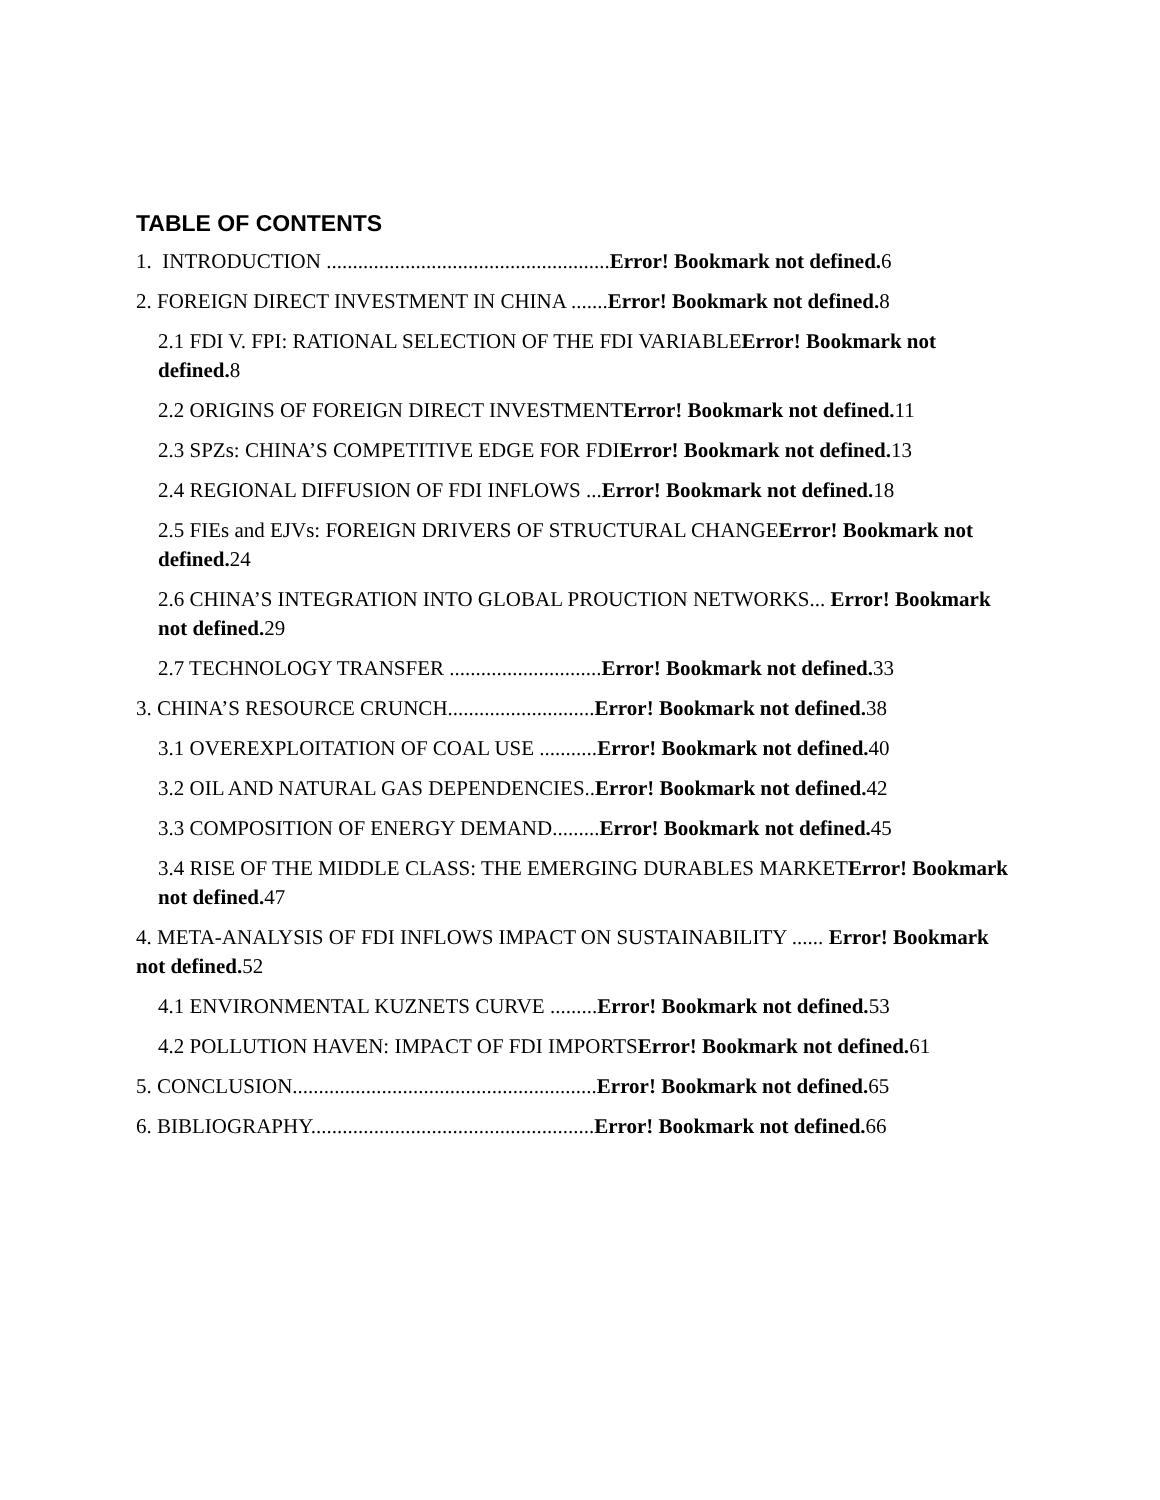TABLE OF CONTENTS
1. INTRODUCTION ......................................................Error! Bookmark not defined. 6
2. FOREIGN DIRECT INVESTMENT IN CHINA .......Error! Bookmark not defined. 8
2.1 FDI V. FPI: RATIONAL SELECTION OF THE FDI VARIABLEError! Bookmark not defined. 8
2.2 ORIGINS OF FOREIGN DIRECT INVESTMENTError! Bookmark not defined. 11
2.3 SPZs: CHINA’S COMPETITIVE EDGE FOR FDIError! Bookmark not defined. 13
2.4 REGIONAL DIFFUSION OF FDI INFLOWS ...Error! Bookmark not defined. 18
2.5 FIEs and EJVs: FOREIGN DRIVERS OF STRUCTURAL CHANGEError! Bookmark not defined. 24
2.6 CHINA’S INTEGRATION INTO GLOBAL PROUCTION NETWORKS... Error! Bookmark not defined. 29
2.7 TECHNOLOGY TRANSFER .............................Error! Bookmark not defined. 33
3. CHINA’S RESOURCE CRUNCH............................Error! Bookmark not defined. 38
3.1 OVEREXPLOITATION OF COAL USE ...........Error! Bookmark not defined. 40
3.2 OIL AND NATURAL GAS DEPENDENCIES..Error! Bookmark not defined. 42
3.3 COMPOSITION OF ENERGY DEMAND.........Error! Bookmark not defined. 45
3.4 RISE OF THE MIDDLE CLASS: THE EMERGING DURABLES MARKETError! Bookmark not defined. 47
4. META-ANALYSIS OF FDI INFLOWS IMPACT ON SUSTAINABILITY ...... Error! Bookmark not defined. 52
4.1 ENVIRONMENTAL KUZNETS CURVE .........Error! Bookmark not defined. 53
4.2 POLLUTION HAVEN: IMPACT OF FDI IMPORTSError! Bookmark not defined. 61
5. CONCLUSION..........................................................Error! Bookmark not defined. 65
6. BIBLIOGRAPHY......................................................Error! Bookmark not defined. 66